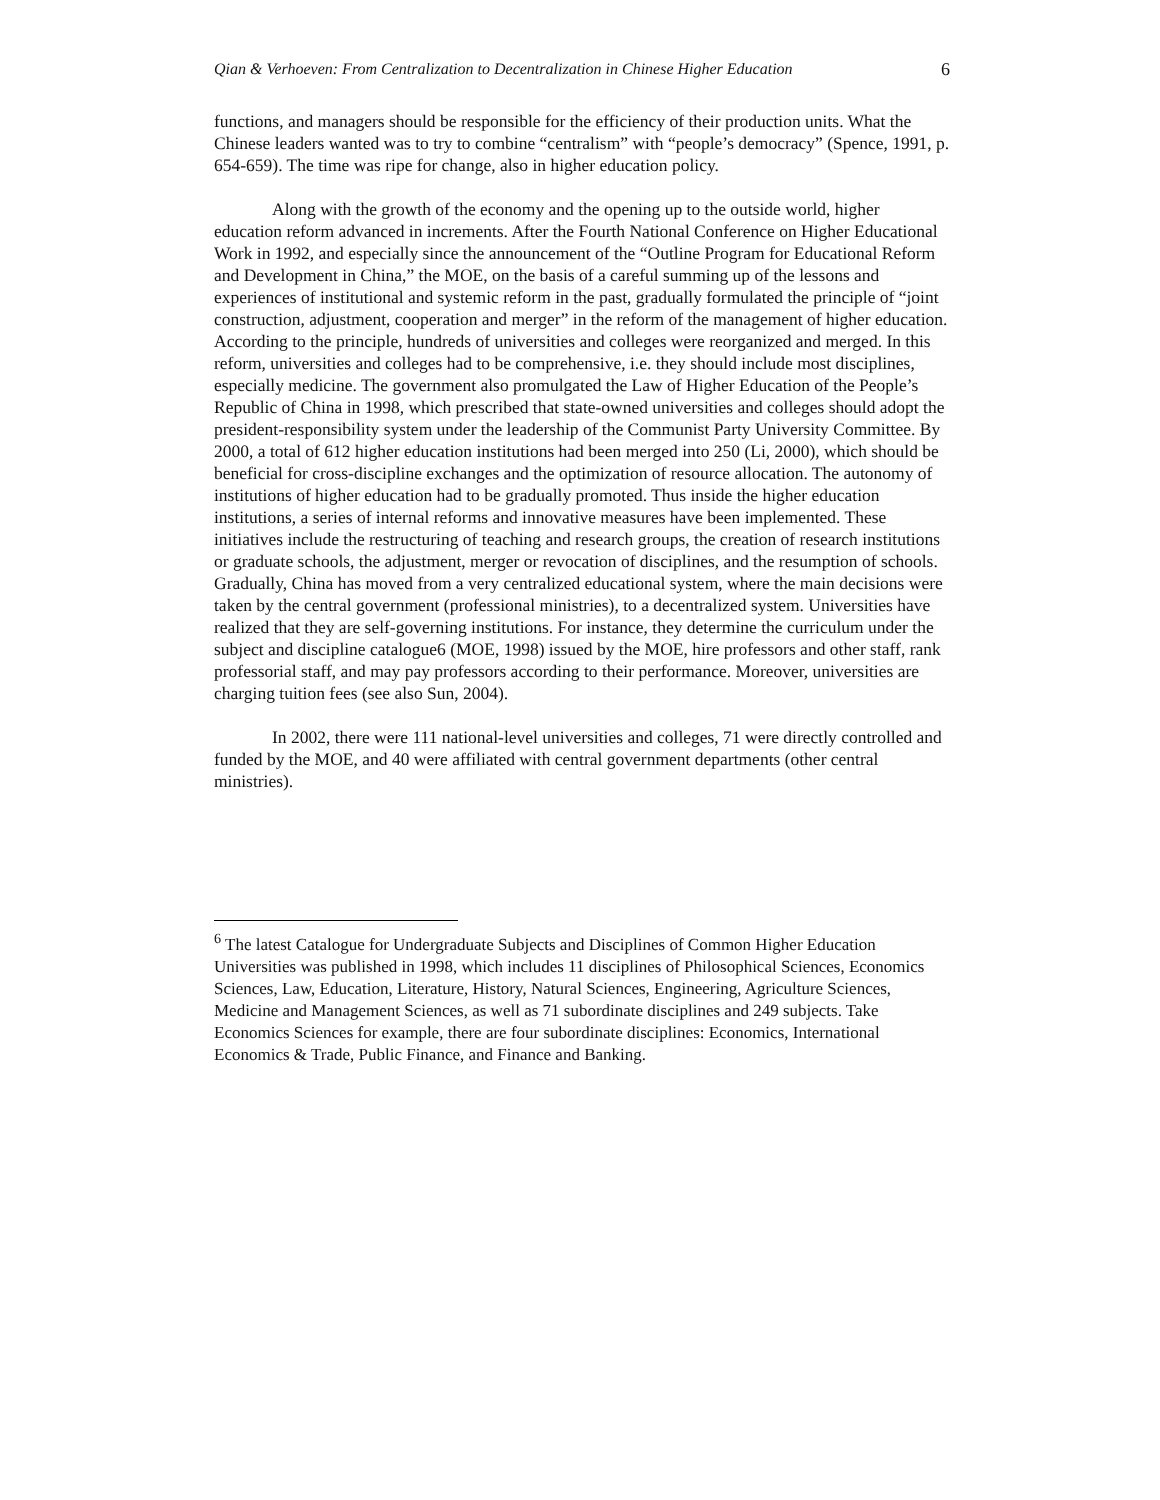Qian & Verhoeven: From Centralization to Decentralization in Chinese Higher Education 6
functions, and managers should be responsible for the efficiency of their production units. What the Chinese leaders wanted was to try to combine “centralism” with “people’s democracy” (Spence, 1991, p. 654-659). The time was ripe for change, also in higher education policy.
Along with the growth of the economy and the opening up to the outside world, higher education reform advanced in increments. After the Fourth National Conference on Higher Educational Work in 1992, and especially since the announcement of the “Outline Program for Educational Reform and Development in China,” the MOE, on the basis of a careful summing up of the lessons and experiences of institutional and systemic reform in the past, gradually formulated the principle of “joint construction, adjustment, cooperation and merger” in the reform of the management of higher education. According to the principle, hundreds of universities and colleges were reorganized and merged. In this reform, universities and colleges had to be comprehensive, i.e. they should include most disciplines, especially medicine. The government also promulgated the Law of Higher Education of the People’s Republic of China in 1998, which prescribed that state-owned universities and colleges should adopt the president-responsibility system under the leadership of the Communist Party University Committee. By 2000, a total of 612 higher education institutions had been merged into 250 (Li, 2000), which should be beneficial for cross-discipline exchanges and the optimization of resource allocation. The autonomy of institutions of higher education had to be gradually promoted. Thus inside the higher education institutions, a series of internal reforms and innovative measures have been implemented. These initiatives include the restructuring of teaching and research groups, the creation of research institutions or graduate schools, the adjustment, merger or revocation of disciplines, and the resumption of schools. Gradually, China has moved from a very centralized educational system, where the main decisions were taken by the central government (professional ministries), to a decentralized system. Universities have realized that they are self-governing institutions. For instance, they determine the curriculum under the subject and discipline catalogue6 (MOE, 1998) issued by the MOE, hire professors and other staff, rank professorial staff, and may pay professors according to their performance. Moreover, universities are charging tuition fees (see also Sun, 2004).
In 2002, there were 111 national-level universities and colleges, 71 were directly controlled and funded by the MOE, and 40 were affiliated with central government departments (other central ministries).
<sup>6</sup> The latest Catalogue for Undergraduate Subjects and Disciplines of Common Higher Education Universities was published in 1998, which includes 11 disciplines of Philosophical Sciences, Economics Sciences, Law, Education, Literature, History, Natural Sciences, Engineering, Agriculture Sciences, Medicine and Management Sciences, as well as 71 subordinate disciplines and 249 subjects. Take Economics Sciences for example, there are four subordinate disciplines: Economics, International Economics & Trade, Public Finance, and Finance and Banking.